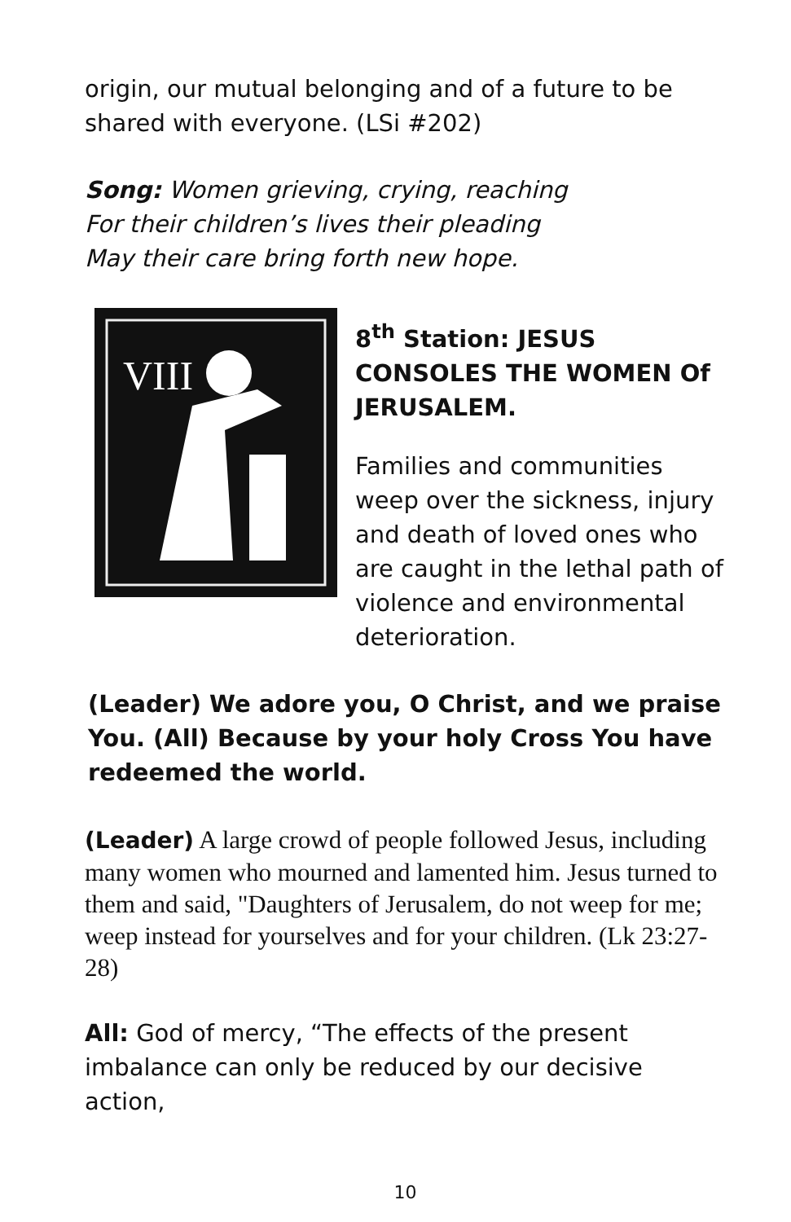origin, our mutual belonging and of a future to be shared with everyone. (LSi #202)
Song: Women grieving, crying, reaching
For their children’s lives their pleading
May their care bring forth new hope.
VIII
8<sup>th</sup> Station: JESUS CONSOLES THE WOMEN Of JERUSALEM.
Families and communities weep over the sickness, injury and death of loved ones who are caught in the lethal path of violence and environmental deterioration.
(Leader) We adore you, O Christ, and we praise You. (All) Because by your holy Cross You have redeemed the world.
(Leader) A large crowd of people followed Jesus, including many women who mourned and lamented him. Jesus turned to them and said, "Daughters of Jerusalem, do not weep for me; weep instead for yourselves and for your children. (Lk 23:27-28)
All: God of mercy, “The effects of the present imbalance can only be reduced by our decisive action,
10